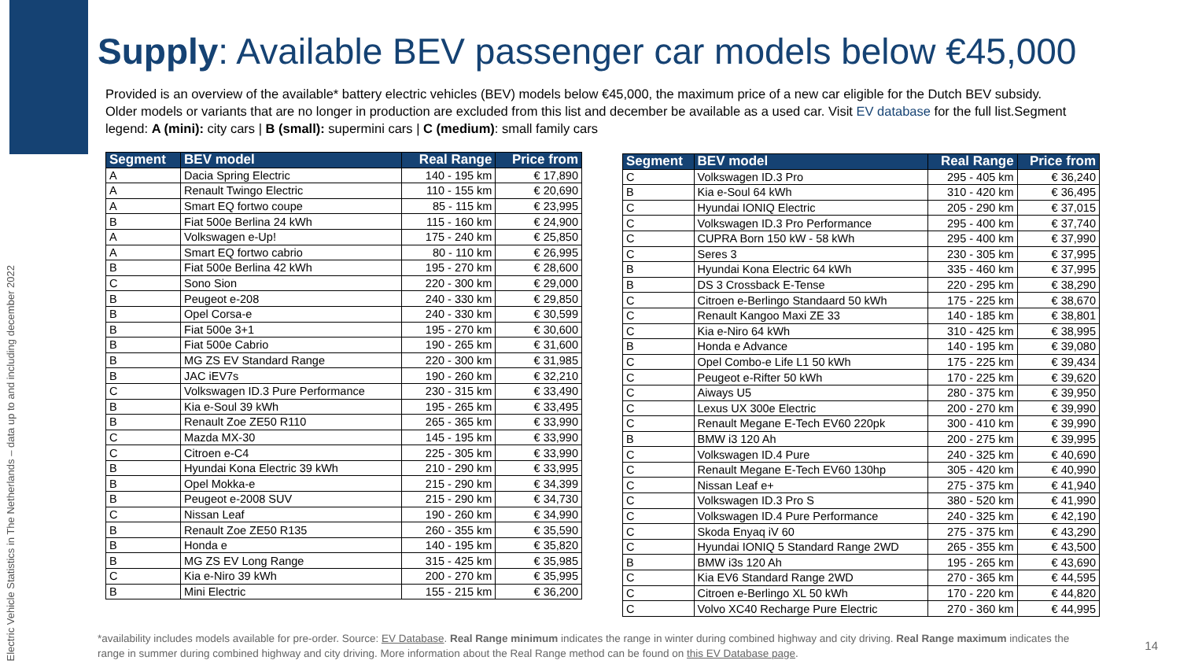Electric Vehicle Statistics in The Netherlands – data up to and including december 2022
Supply: Available BEV passenger car models below €45,000
Provided is an overview of the available* battery electric vehicles (BEV) models below €45,000, the maximum price of a new car eligible for the Dutch BEV subsidy. Older models or variants that are no longer in production are excluded from this list and december be available as a used car. Visit EV database for the full list.Segment legend: A (mini): city cars | B (small): supermini cars | C (medium): small family cars
| Segment | BEV model | Real Range | Price from |
| --- | --- | --- | --- |
| A | Dacia Spring Electric | 140 - 195 km | € 17,890 |
| A | Renault Twingo Electric | 110 - 155 km | € 20,690 |
| A | Smart EQ fortwo coupe | 85 - 115 km | € 23,995 |
| B | Fiat 500e Berlina 24 kWh | 115 - 160 km | € 24,900 |
| A | Volkswagen e-Up! | 175 - 240 km | € 25,850 |
| A | Smart EQ fortwo cabrio | 80 - 110 km | € 26,995 |
| B | Fiat 500e Berlina 42 kWh | 195 - 270 km | € 28,600 |
| C | Sono Sion | 220 - 300 km | € 29,000 |
| B | Peugeot e-208 | 240 - 330 km | € 29,850 |
| B | Opel Corsa-e | 240 - 330 km | € 30,599 |
| B | Fiat 500e 3+1 | 195 - 270 km | € 30,600 |
| B | Fiat 500e Cabrio | 190 - 265 km | € 31,600 |
| B | MG ZS EV Standard Range | 220 - 300 km | € 31,985 |
| B | JAC iEV7s | 190 - 260 km | € 32,210 |
| C | Volkswagen ID.3 Pure Performance | 230 - 315 km | € 33,490 |
| B | Kia e-Soul 39 kWh | 195 - 265 km | € 33,495 |
| B | Renault Zoe ZE50 R110 | 265 - 365 km | € 33,990 |
| C | Mazda MX-30 | 145 - 195 km | € 33,990 |
| C | Citroen e-C4 | 225 - 305 km | € 33,990 |
| B | Hyundai Kona Electric 39 kWh | 210 - 290 km | € 33,995 |
| B | Opel Mokka-e | 215 - 290 km | € 34,399 |
| B | Peugeot e-2008 SUV | 215 - 290 km | € 34,730 |
| C | Nissan Leaf | 190 - 260 km | € 34,990 |
| B | Renault Zoe ZE50 R135 | 260 - 355 km | € 35,590 |
| B | Honda e | 140 - 195 km | € 35,820 |
| B | MG ZS EV Long Range | 315 - 425 km | € 35,985 |
| C | Kia e-Niro 39 kWh | 200 - 270 km | € 35,995 |
| B | Mini Electric | 155 - 215 km | € 36,200 |
| Segment | BEV model | Real Range | Price from |
| --- | --- | --- | --- |
| C | Volkswagen ID.3 Pro | 295 - 405 km | € 36,240 |
| B | Kia e-Soul 64 kWh | 310 - 420 km | € 36,495 |
| C | Hyundai IONIQ Electric | 205 - 290 km | € 37,015 |
| C | Volkswagen ID.3 Pro Performance | 295 - 400 km | € 37,740 |
| C | CUPRA Born 150 kW - 58 kWh | 295 - 400 km | € 37,990 |
| C | Seres 3 | 230 - 305 km | € 37,995 |
| B | Hyundai Kona Electric 64 kWh | 335 - 460 km | € 37,995 |
| B | DS 3 Crossback E-Tense | 220 - 295 km | € 38,290 |
| C | Citroen e-Berlingo Standaard 50 kWh | 175 - 225 km | € 38,670 |
| C | Renault Kangoo Maxi ZE 33 | 140 - 185 km | € 38,801 |
| C | Kia e-Niro 64 kWh | 310 - 425 km | € 38,995 |
| B | Honda e Advance | 140 - 195 km | € 39,080 |
| C | Opel Combo-e Life L1 50 kWh | 175 - 225 km | € 39,434 |
| C | Peugeot e-Rifter 50 kWh | 170 - 225 km | € 39,620 |
| C | Aiways U5 | 280 - 375 km | € 39,950 |
| C | Lexus UX 300e Electric | 200 - 270 km | € 39,990 |
| C | Renault Megane E-Tech EV60 220pk | 300 - 410 km | € 39,990 |
| B | BMW i3 120 Ah | 200 - 275 km | € 39,995 |
| C | Volkswagen ID.4 Pure | 240 - 325 km | € 40,690 |
| C | Renault Megane E-Tech EV60 130hp | 305 - 420 km | € 40,990 |
| C | Nissan Leaf e+ | 275 - 375 km | € 41,940 |
| C | Volkswagen ID.3 Pro S | 380 - 520 km | € 41,990 |
| C | Volkswagen ID.4 Pure Performance | 240 - 325 km | € 42,190 |
| C | Skoda Enyaq iV 60 | 275 - 375 km | € 43,290 |
| C | Hyundai IONIQ 5 Standard Range 2WD | 265 - 355 km | € 43,500 |
| B | BMW i3s 120 Ah | 195 - 265 km | € 43,690 |
| C | Kia EV6 Standard Range 2WD | 270 - 365 km | € 44,595 |
| C | Citroen e-Berlingo XL 50 kWh | 170 - 220 km | € 44,820 |
| C | Volvo XC40 Recharge Pure Electric | 270 - 360 km | € 44,995 |
*availability includes models available for pre-order. Source: EV Database. Real Range minimum indicates the range in winter during combined highway and city driving. Real Range maximum indicates the range in summer during combined highway and city driving. More information about the Real Range method can be found on this EV Database page.
14